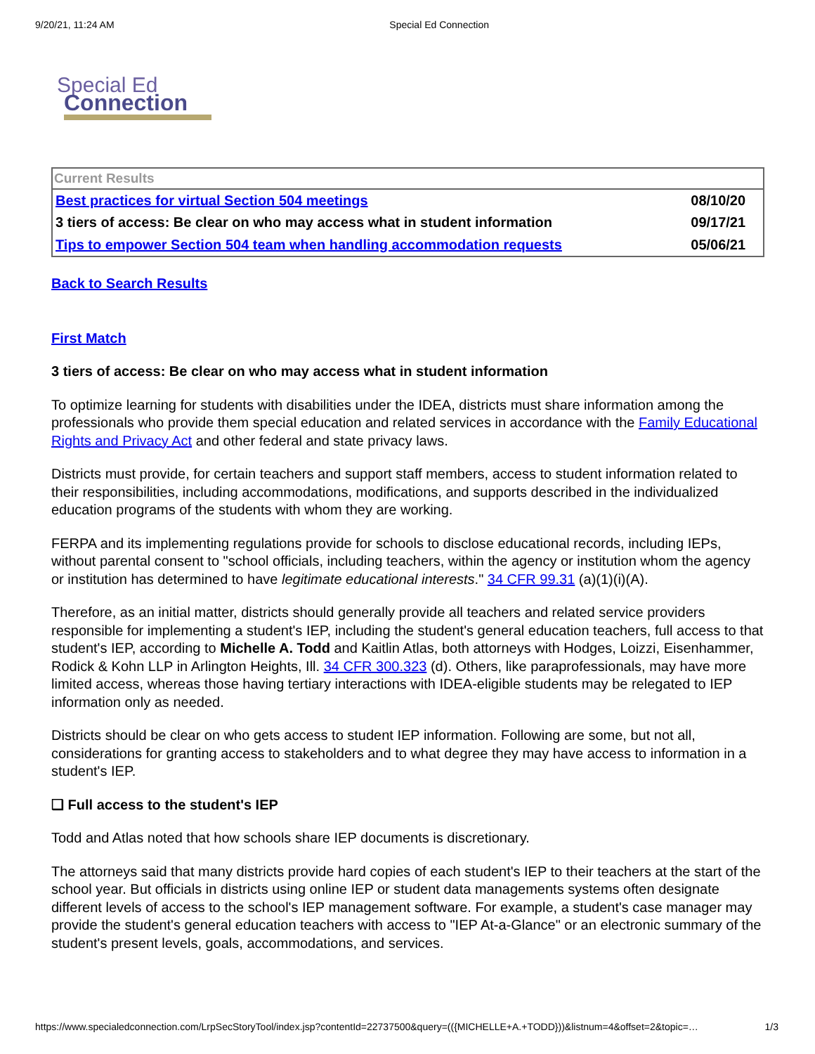9/20/21, 11:24 AM Special Ed Connection
Special Ed
Connection
| Current Results | |
| Best practices for virtual Section 504 meetings | 08/10/20 |
| 3 tiers of access: Be clear on who may access what in student information | 09/17/21 |
| Tips to empower Section 504 team when handling accommodation requests | 05/06/21 |
Back to Search Results
First Match
3 tiers of access: Be clear on who may access what in student information
To optimize learning for students with disabilities under the IDEA, districts must share information among the professionals who provide them special education and related services in accordance with the Family Educational Rights and Privacy Act and other federal and state privacy laws.
Districts must provide, for certain teachers and support staff members, access to student information related to their responsibilities, including accommodations, modifications, and supports described in the individualized education programs of the students with whom they are working.
FERPA and its implementing regulations provide for schools to disclose educational records, including IEPs, without parental consent to "school officials, including teachers, within the agency or institution whom the agency or institution has determined to have legitimate educational interests." 34 CFR 99.31 (a)(1)(i)(A).
Therefore, as an initial matter, districts should generally provide all teachers and related service providers responsible for implementing a student's IEP, including the student's general education teachers, full access to that student's IEP, according to Michelle A. Todd and Kaitlin Atlas, both attorneys with Hodges, Loizzi, Eisenhammer, Rodick & Kohn LLP in Arlington Heights, Ill. 34 CFR 300.323 (d). Others, like paraprofessionals, may have more limited access, whereas those having tertiary interactions with IDEA-eligible students may be relegated to IEP information only as needed.
Districts should be clear on who gets access to student IEP information. Following are some, but not all, considerations for granting access to stakeholders and to what degree they may have access to information in a student's IEP.
❑ Full access to the student's IEP
Todd and Atlas noted that how schools share IEP documents is discretionary.
The attorneys said that many districts provide hard copies of each student's IEP to their teachers at the start of the school year. But officials in districts using online IEP or student data managements systems often designate different levels of access to the school's IEP management software. For example, a student's case manager may provide the student's general education teachers with access to "IEP At-a-Glance" or an electronic summary of the student's present levels, goals, accommodations, and services.
https://www.specialedconnection.com/LrpSecStoryTool/index.jsp?contentId=22737500&query=(({MICHELLE+A.+TODD}))&listnum=4&offset=2&topic=… 1/3